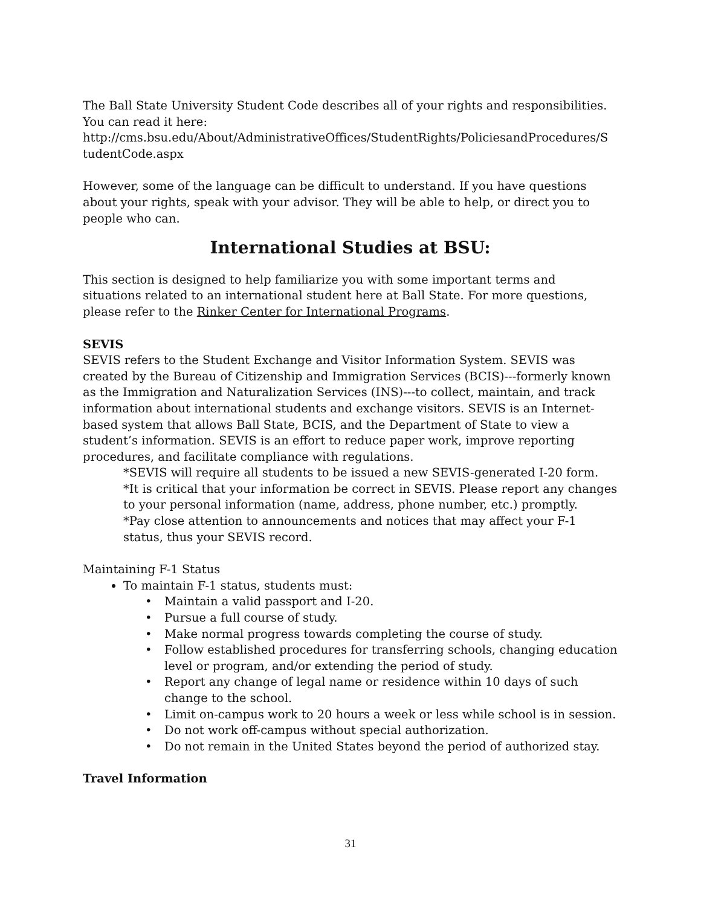The Ball State University Student Code describes all of your rights and responsibilities. You can read it here:
http://cms.bsu.edu/About/AdministrativeOffices/StudentRights/PoliciesandProcedures/S tudentCode.aspx
However, some of the language can be difficult to understand. If you have questions about your rights, speak with your advisor. They will be able to help, or direct you to people who can.
International Studies at BSU:
This section is designed to help familiarize you with some important terms and situations related to an international student here at Ball State. For more questions, please refer to the Rinker Center for International Programs.
SEVIS
SEVIS refers to the Student Exchange and Visitor Information System. SEVIS was created by the Bureau of Citizenship and Immigration Services (BCIS)---formerly known as the Immigration and Naturalization Services (INS)---to collect, maintain, and track information about international students and exchange visitors. SEVIS is an Internet-based system that allows Ball State, BCIS, and the Department of State to view a student’s information. SEVIS is an effort to reduce paper work, improve reporting procedures, and facilitate compliance with regulations.
*SEVIS will require all students to be issued a new SEVIS-generated I-20 form.
*It is critical that your information be correct in SEVIS. Please report any changes to your personal information (name, address, phone number, etc.) promptly.
*Pay close attention to announcements and notices that may affect your F-1 status, thus your SEVIS record.
Maintaining F-1 Status
To maintain F-1 status, students must:
• Maintain a valid passport and I-20.
• Pursue a full course of study.
• Make normal progress towards completing the course of study.
• Follow established procedures for transferring schools, changing education level or program, and/or extending the period of study.
• Report any change of legal name or residence within 10 days of such change to the school.
• Limit on-campus work to 20 hours a week or less while school is in session.
• Do not work off-campus without special authorization.
• Do not remain in the United States beyond the period of authorized stay.
Travel Information
31